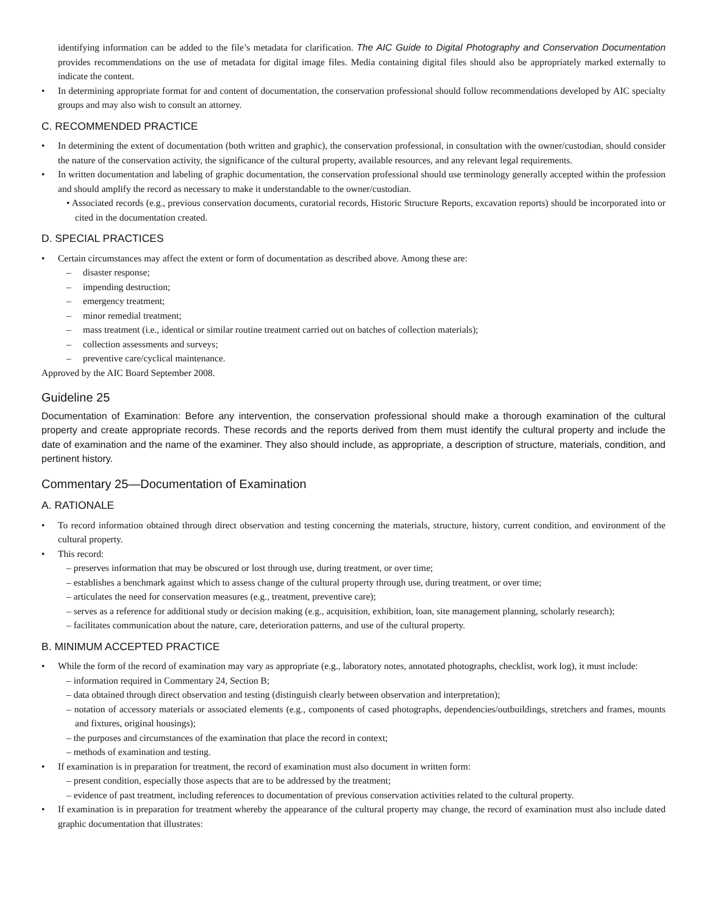identifying information can be added to the file’s metadata for clarification. The AIC Guide to Digital Photography and Conservation Documentation provides recommendations on the use of metadata for digital image files. Media containing digital files should also be appropriately marked externally to indicate the content.
• In determining appropriate format for and content of documentation, the conservation professional should follow recommendations developed by AIC specialty groups and may also wish to consult an attorney.
C. RECOMMENDED PRACTICE
• In determining the extent of documentation (both written and graphic), the conservation professional, in consultation with the owner/custodian, should consider the nature of the conservation activity, the significance of the cultural property, available resources, and any relevant legal requirements.
• In written documentation and labeling of graphic documentation, the conservation professional should use terminology generally accepted within the profession and should amplify the record as necessary to make it understandable to the owner/custodian.
• Associated records (e.g., previous conservation documents, curatorial records, Historic Structure Reports, excavation reports) should be incorporated into or cited in the documentation created.
D. SPECIAL PRACTICES
• Certain circumstances may affect the extent or form of documentation as described above. Among these are:
– disaster response;
– impending destruction;
– emergency treatment;
– minor remedial treatment;
– mass treatment (i.e., identical or similar routine treatment carried out on batches of collection materials);
– collection assessments and surveys;
– preventive care/cyclical maintenance.
Approved by the AIC Board September 2008.
Guideline 25
Documentation of Examination: Before any intervention, the conservation professional should make a thorough examination of the cultural property and create appropriate records. These records and the reports derived from them must identify the cultural property and include the date of examination and the name of the examiner. They also should include, as appropriate, a description of structure, materials, condition, and pertinent history.
Commentary 25—Documentation of Examination
A. RATIONALE
• To record information obtained through direct observation and testing concerning the materials, structure, history, current condition, and environment of the cultural property.
• This record:
– preserves information that may be obscured or lost through use, during treatment, or over time;
– establishes a benchmark against which to assess change of the cultural property through use, during treatment, or over time;
– articulates the need for conservation measures (e.g., treatment, preventive care);
– serves as a reference for additional study or decision making (e.g., acquisition, exhibition, loan, site management planning, scholarly research);
– facilitates communication about the nature, care, deterioration patterns, and use of the cultural property.
B. MINIMUM ACCEPTED PRACTICE
• While the form of the record of examination may vary as appropriate (e.g., laboratory notes, annotated photographs, checklist, work log), it must include:
– information required in Commentary 24, Section B;
– data obtained through direct observation and testing (distinguish clearly between observation and interpretation);
– notation of accessory materials or associated elements (e.g., components of cased photographs, dependencies/outbuildings, stretchers and frames, mounts and fixtures, original housings);
– the purposes and circumstances of the examination that place the record in context;
– methods of examination and testing.
• If examination is in preparation for treatment, the record of examination must also document in written form:
– present condition, especially those aspects that are to be addressed by the treatment;
– evidence of past treatment, including references to documentation of previous conservation activities related to the cultural property.
• If examination is in preparation for treatment whereby the appearance of the cultural property may change, the record of examination must also include dated graphic documentation that illustrates: